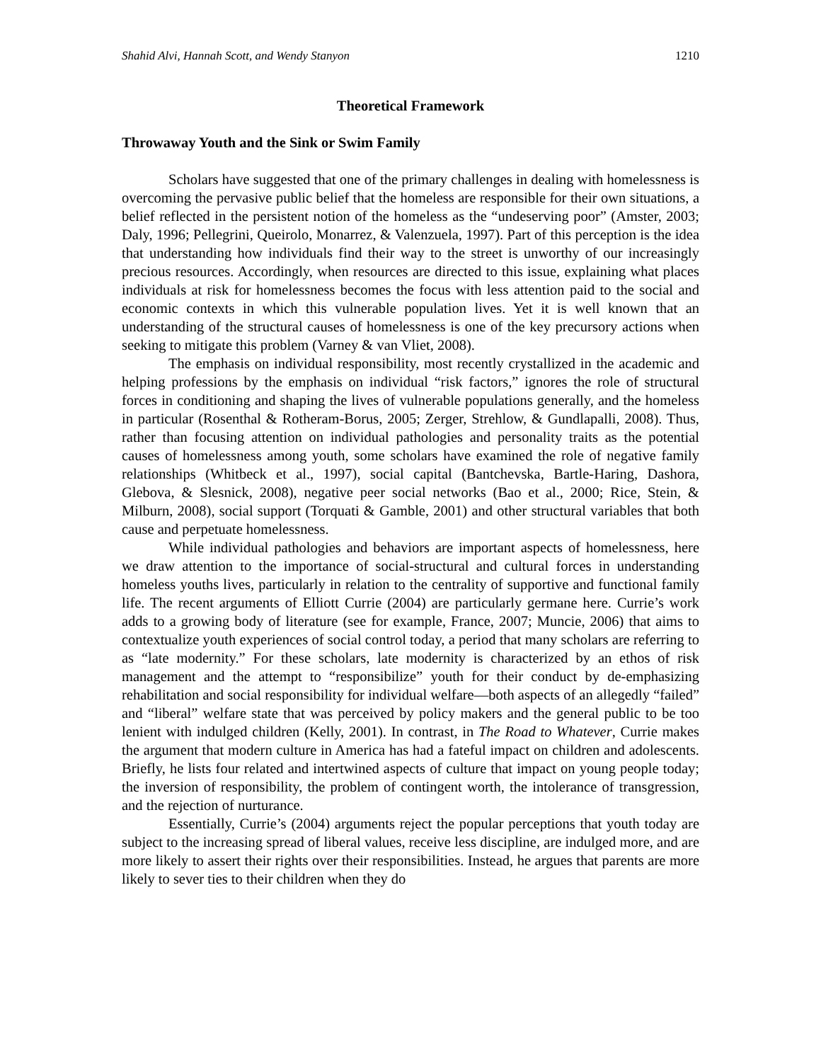Shahid Alvi, Hannah Scott, and Wendy Stanyon 1210
Theoretical Framework
Throwaway Youth and the Sink or Swim Family
Scholars have suggested that one of the primary challenges in dealing with homelessness is overcoming the pervasive public belief that the homeless are responsible for their own situations, a belief reflected in the persistent notion of the homeless as the “undeserving poor” (Amster, 2003; Daly, 1996; Pellegrini, Queirolo, Monarrez, & Valenzuela, 1997). Part of this perception is the idea that understanding how individuals find their way to the street is unworthy of our increasingly precious resources. Accordingly, when resources are directed to this issue, explaining what places individuals at risk for homelessness becomes the focus with less attention paid to the social and economic contexts in which this vulnerable population lives. Yet it is well known that an understanding of the structural causes of homelessness is one of the key precursory actions when seeking to mitigate this problem (Varney & van Vliet, 2008).
The emphasis on individual responsibility, most recently crystallized in the academic and helping professions by the emphasis on individual “risk factors,” ignores the role of structural forces in conditioning and shaping the lives of vulnerable populations generally, and the homeless in particular (Rosenthal & Rotheram-Borus, 2005; Zerger, Strehlow, & Gundlapalli, 2008). Thus, rather than focusing attention on individual pathologies and personality traits as the potential causes of homelessness among youth, some scholars have examined the role of negative family relationships (Whitbeck et al., 1997), social capital (Bantchevska, Bartle-Haring, Dashora, Glebova, & Slesnick, 2008), negative peer social networks (Bao et al., 2000; Rice, Stein, & Milburn, 2008), social support (Torquati & Gamble, 2001) and other structural variables that both cause and perpetuate homelessness.
While individual pathologies and behaviors are important aspects of homelessness, here we draw attention to the importance of social-structural and cultural forces in understanding homeless youths lives, particularly in relation to the centrality of supportive and functional family life. The recent arguments of Elliott Currie (2004) are particularly germane here. Currie’s work adds to a growing body of literature (see for example, France, 2007; Muncie, 2006) that aims to contextualize youth experiences of social control today, a period that many scholars are referring to as “late modernity.” For these scholars, late modernity is characterized by an ethos of risk management and the attempt to “responsibilize” youth for their conduct by de-emphasizing rehabilitation and social responsibility for individual welfare—both aspects of an allegedly “failed” and “liberal” welfare state that was perceived by policy makers and the general public to be too lenient with indulged children (Kelly, 2001). In contrast, in The Road to Whatever, Currie makes the argument that modern culture in America has had a fateful impact on children and adolescents. Briefly, he lists four related and intertwined aspects of culture that impact on young people today; the inversion of responsibility, the problem of contingent worth, the intolerance of transgression, and the rejection of nurturance.
Essentially, Currie’s (2004) arguments reject the popular perceptions that youth today are subject to the increasing spread of liberal values, receive less discipline, are indulged more, and are more likely to assert their rights over their responsibilities. Instead, he argues that parents are more likely to sever ties to their children when they do